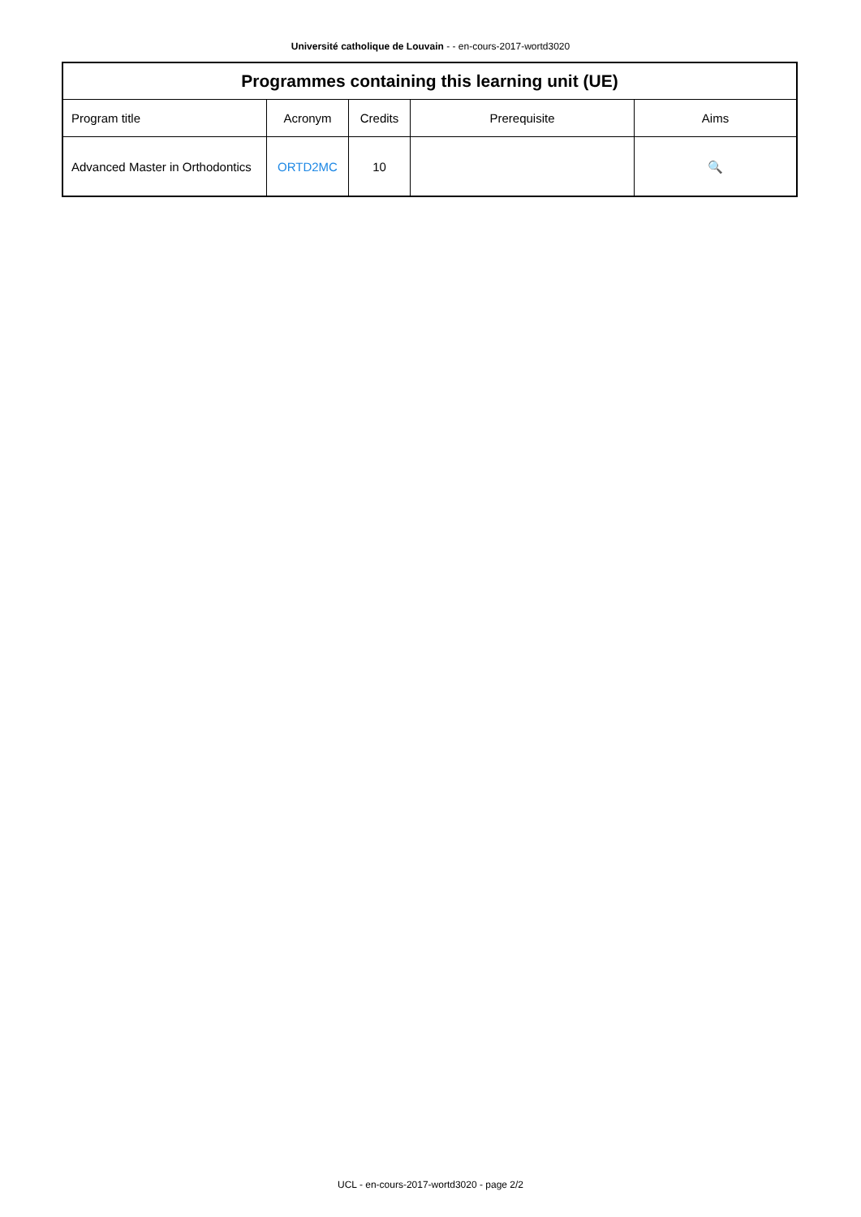Université catholique de Louvain - - en-cours-2017-wortd3020
| Programmes containing this learning unit (UE) | | | | |
| --- | --- | --- | --- | --- |
| Program title | Acronym | Credits | Prerequisite | Aims |
| Advanced Master in Orthodontics | ORTD2MC | 10 | | 🔍 |
UCL - en-cours-2017-wortd3020 - page 2/2